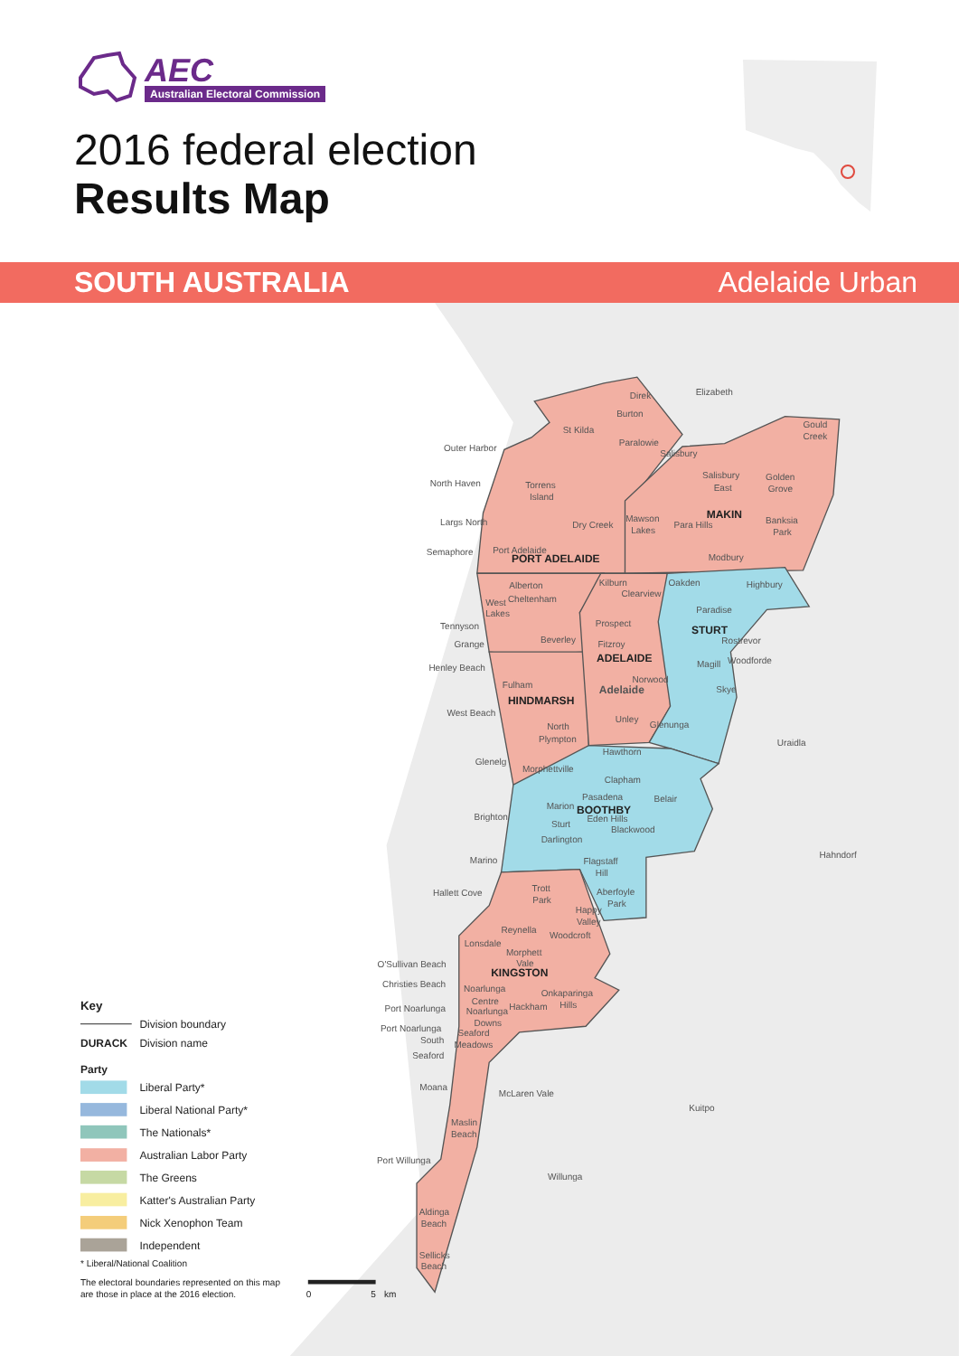AEC
Australian Electoral Commission
2016 federal election
Results Map
SOUTH AUSTRALIA Adelaide Urban
PORT ADELAIDE
MAKIN
STURT
ADELAIDE
HINDMARSH
BOOTHBY
KINGSTON
Elizabeth
Direk
Burton
St Kilda
Gould
Creek
Outer Harbor
Paralowie
Salisbury
North Haven
Torrens
Island
Salisbury
East
Golden
Grove
Largs North
Dry Creek
Mawson
Lakes
Para Hills
Banksia
Park
Semaphore
Port Adelaide
Modbury
Alberton
Kilburn
Oakden
Highbury
Cheltenham
West
Lakes
Clearview
Paradise
Tennyson
Prospect
Grange
Beverley
Fitzroy
Rostrevor
Henley Beach
Magill
Woodforde
Fulham
Norwood
Adelaide
Skye
West Beach
Unley
Glenunga
North
Plympton
Uraidla
Hawthorn
Glenelg
Morphettville
Clapham
Pasadena
Belair
Marion
Brighton
Eden Hills
Sturt
Blackwood
Darlington
Hahndorf
Marino
Flagstaff
Hill
Hallett Cove
Trott
Park
Aberfoyle
Park
Happy
Valley
Reynella
Woodcroft
Lonsdale
Morphett
Vale
O'Sullivan Beach
Christies Beach
Noarlunga
Centre
Onkaparinga
Hills
Port Noarlunga
Noarlunga
Hackham
Downs
Port Noarlunga
South
Seaford
Meadows
Seaford
Moana
McLaren Vale
Kuitpo
Maslin
Beach
Port Willunga
Willunga
Aldinga
Beach
Sellicks
Beach
Key
Division boundary
DURACK
Division name
Party
Liberal Party*
Liberal National Party*
The Nationals*
Australian Labor Party
The Greens
Katter's Australian Party
Nick Xenophon Team
Independent
* Liberal/National Coalition
The electoral boundaries represented on this map
are those in place at the 2016 election.
0
5
km